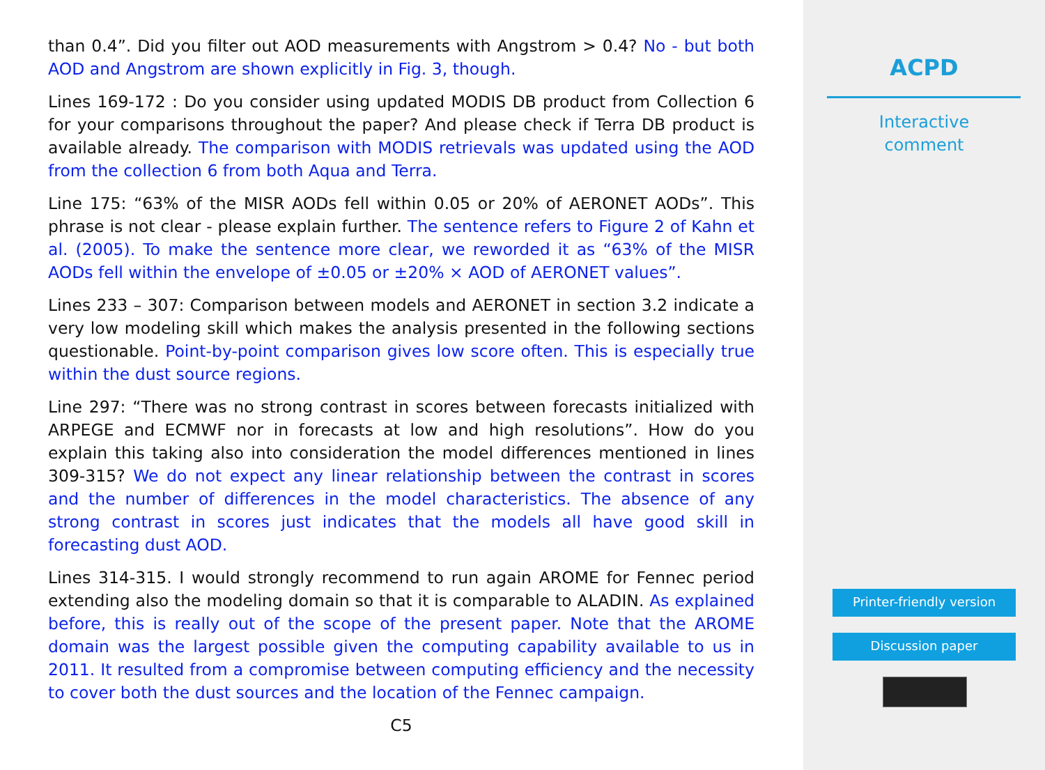than 0.4”. Did you filter out AOD measurements with Angstrom > 0.4? No - but both AOD and Angstrom are shown explicitly in Fig. 3, though.
Lines 169-172 : Do you consider using updated MODIS DB product from Collection 6 for your comparisons throughout the paper? And please check if Terra DB product is available already. The comparison with MODIS retrievals was updated using the AOD from the collection 6 from both Aqua and Terra.
Line 175: “63% of the MISR AODs fell within 0.05 or 20% of AERONET AODs”. This phrase is not clear - please explain further. The sentence refers to Figure 2 of Kahn et al. (2005). To make the sentence more clear, we reworded it as “63% of the MISR AODs fell within the envelope of ±0.05 or ±20% × AOD of AERONET values”.
Lines 233 – 307: Comparison between models and AERONET in section 3.2 indicate a very low modeling skill which makes the analysis presented in the following sections questionable. Point-by-point comparison gives low score often. This is especially true within the dust source regions.
Line 297: “There was no strong contrast in scores between forecasts initialized with ARPEGE and ECMWF nor in forecasts at low and high resolutions”. How do you explain this taking also into consideration the model differences mentioned in lines 309-315? We do not expect any linear relationship between the contrast in scores and the number of differences in the model characteristics. The absence of any strong contrast in scores just indicates that the models all have good skill in forecasting dust AOD.
Lines 314-315. I would strongly recommend to run again AROME for Fennec period extending also the modeling domain so that it is comparable to ALADIN. As explained before, this is really out of the scope of the present paper. Note that the AROME domain was the largest possible given the computing capability available to us in 2011. It resulted from a compromise between computing efficiency and the necessity to cover both the dust sources and the location of the Fennec campaign.
C5
ACPD
Interactive
comment
Printer-friendly version
Discussion paper